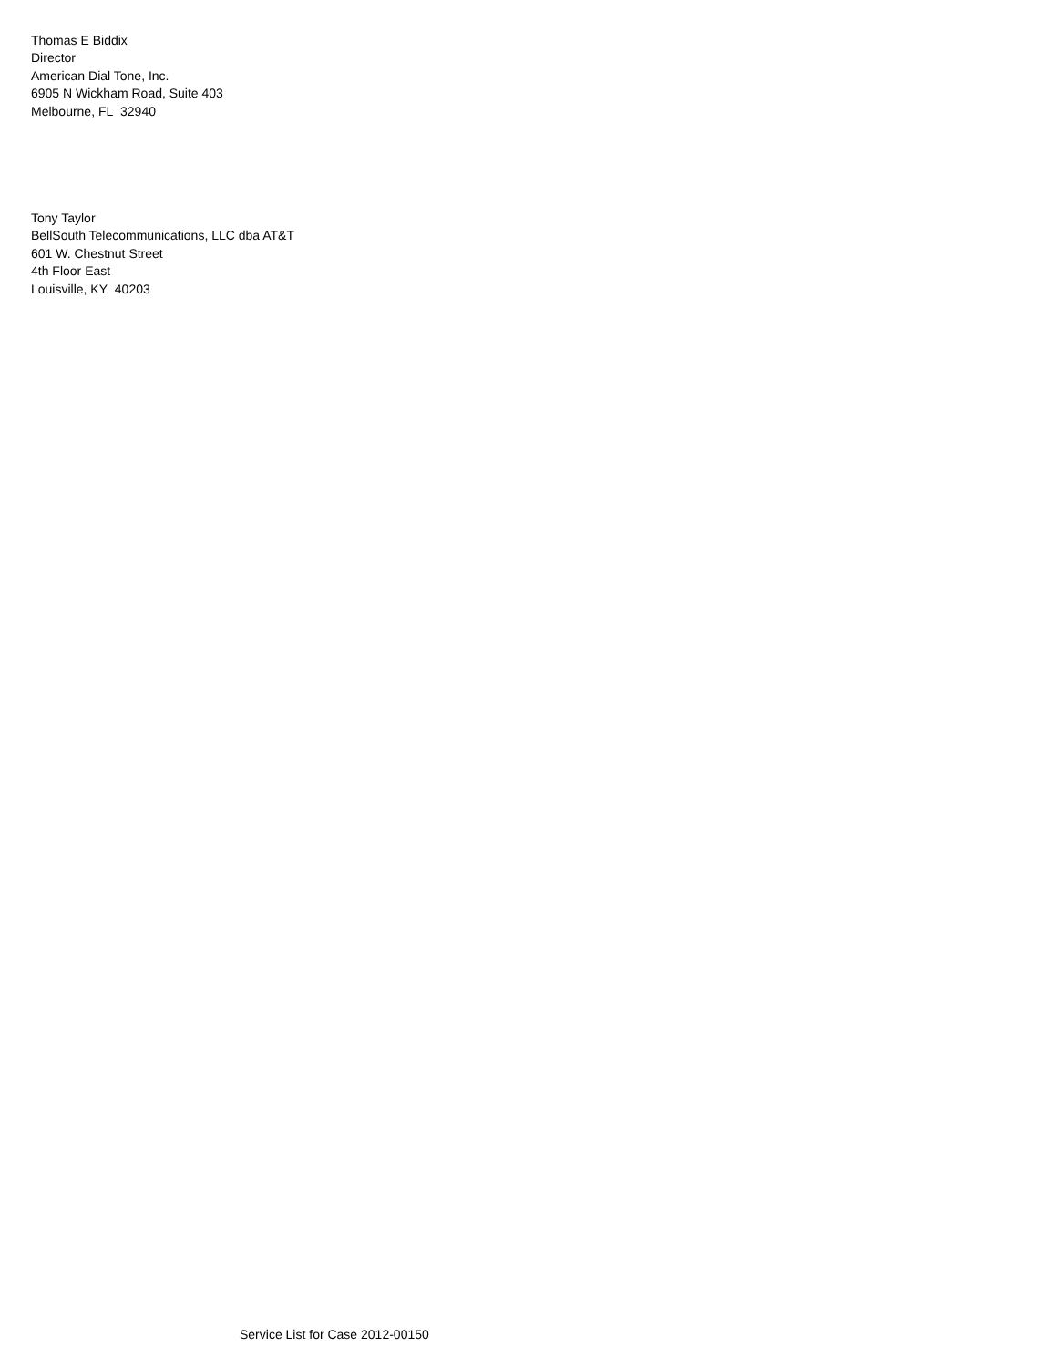Thomas E Biddix
Director
American Dial Tone, Inc.
6905 N Wickham Road, Suite 403
Melbourne, FL 32940
Tony Taylor
BellSouth Telecommunications, LLC dba AT&T
601 W. Chestnut Street
4th Floor East
Louisville, KY 40203
Service List for Case 2012-00150